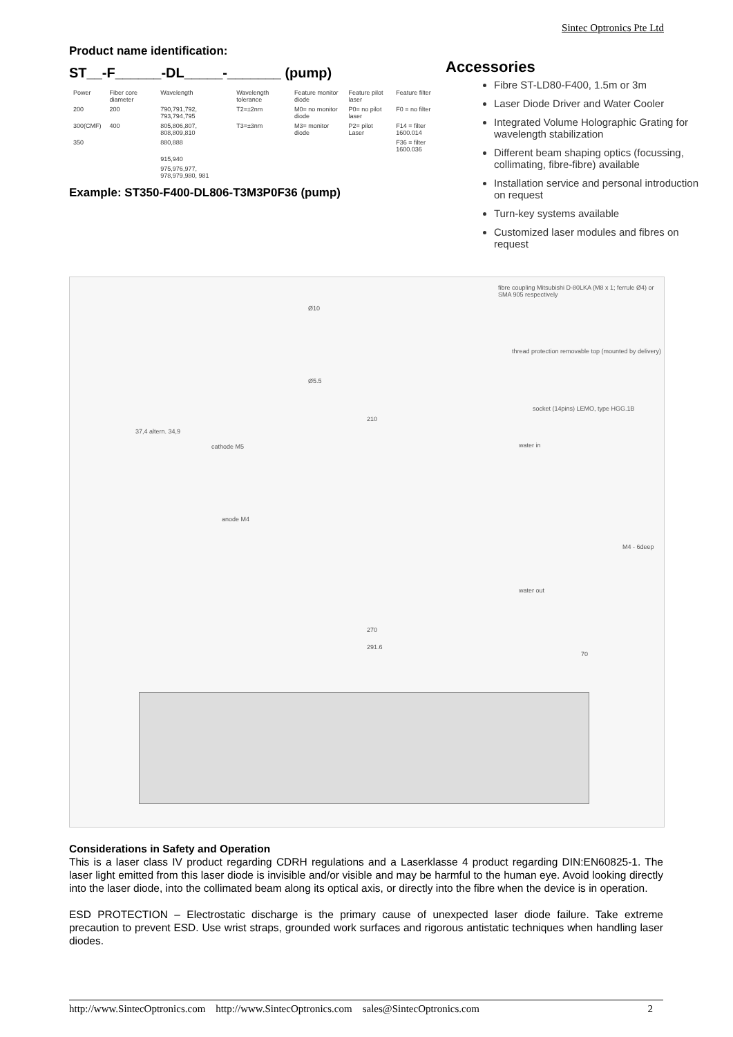Sintec Optronics Pte Ltd
Product name identification:
ST__-F______-DL_____-_______ (pump)
| Power | Fiber core diameter | Wavelength | Wavelength tolerance | Feature monitor diode | Feature pilot laser | Feature filter |
| --- | --- | --- | --- | --- | --- | --- |
| 200 | 200 | 790,791,792, 793,794,795 | T2=±2nm | M0= no monitor diode | P0= no pilot laser | F0 = no filter |
| 300(CMF) | 400 | 805,806,807, 808,809,810 | T3=±3nm | M3= monitor diode | P2= pilot Laser | F14 = filter 1600.014 |
| 350 | | 880,888 | | | | F36 = filter 1600.036 |
| | | 915,940 | | | | |
| | | 975,976,977, 978,979,980, 981 | | | | |
Example: ST350-F400-DL806-T3M3P0F36 (pump)
Accessories
Fibre ST-LD80-F400, 1.5m or 3m
Laser Diode Driver and Water Cooler
Integrated Volume Holographic Grating for wavelength stabilization
Different beam shaping optics (focussing, collimating, fibre-fibre) available
Installation service and personal introduction on request
Turn-key systems available
Customized laser modules and fibres on request
fibre coupling Mitsubishi D-80LKA (M8 x 1; ferrule Ø4) or SMA 905 respectively
thread protection removable top (mounted by delivery)
Ø10
Ø5.5
socket (14pins) LEMO, type HGG.1B
210
37,4 altern. 34,9
cathode M5
anode M4
water in
M4 - 6deep
water out
270
291.6
70
Considerations in Safety and Operation
This is a laser class IV product regarding CDRH regulations and a Laserklasse 4 product regarding DIN:EN60825-1. The laser light emitted from this laser diode is invisible and/or visible and may be harmful to the human eye. Avoid looking directly into the laser diode, into the collimated beam along its optical axis, or directly into the fibre when the device is in operation.
ESD PROTECTION – Electrostatic discharge is the primary cause of unexpected laser diode failure. Take extreme precaution to prevent ESD. Use wrist straps, grounded work surfaces and rigorous antistatic techniques when handling laser diodes.
http://www.SintecOptronics.com http://www.SintecOptronics.com sales@SintecOptronics.com 2